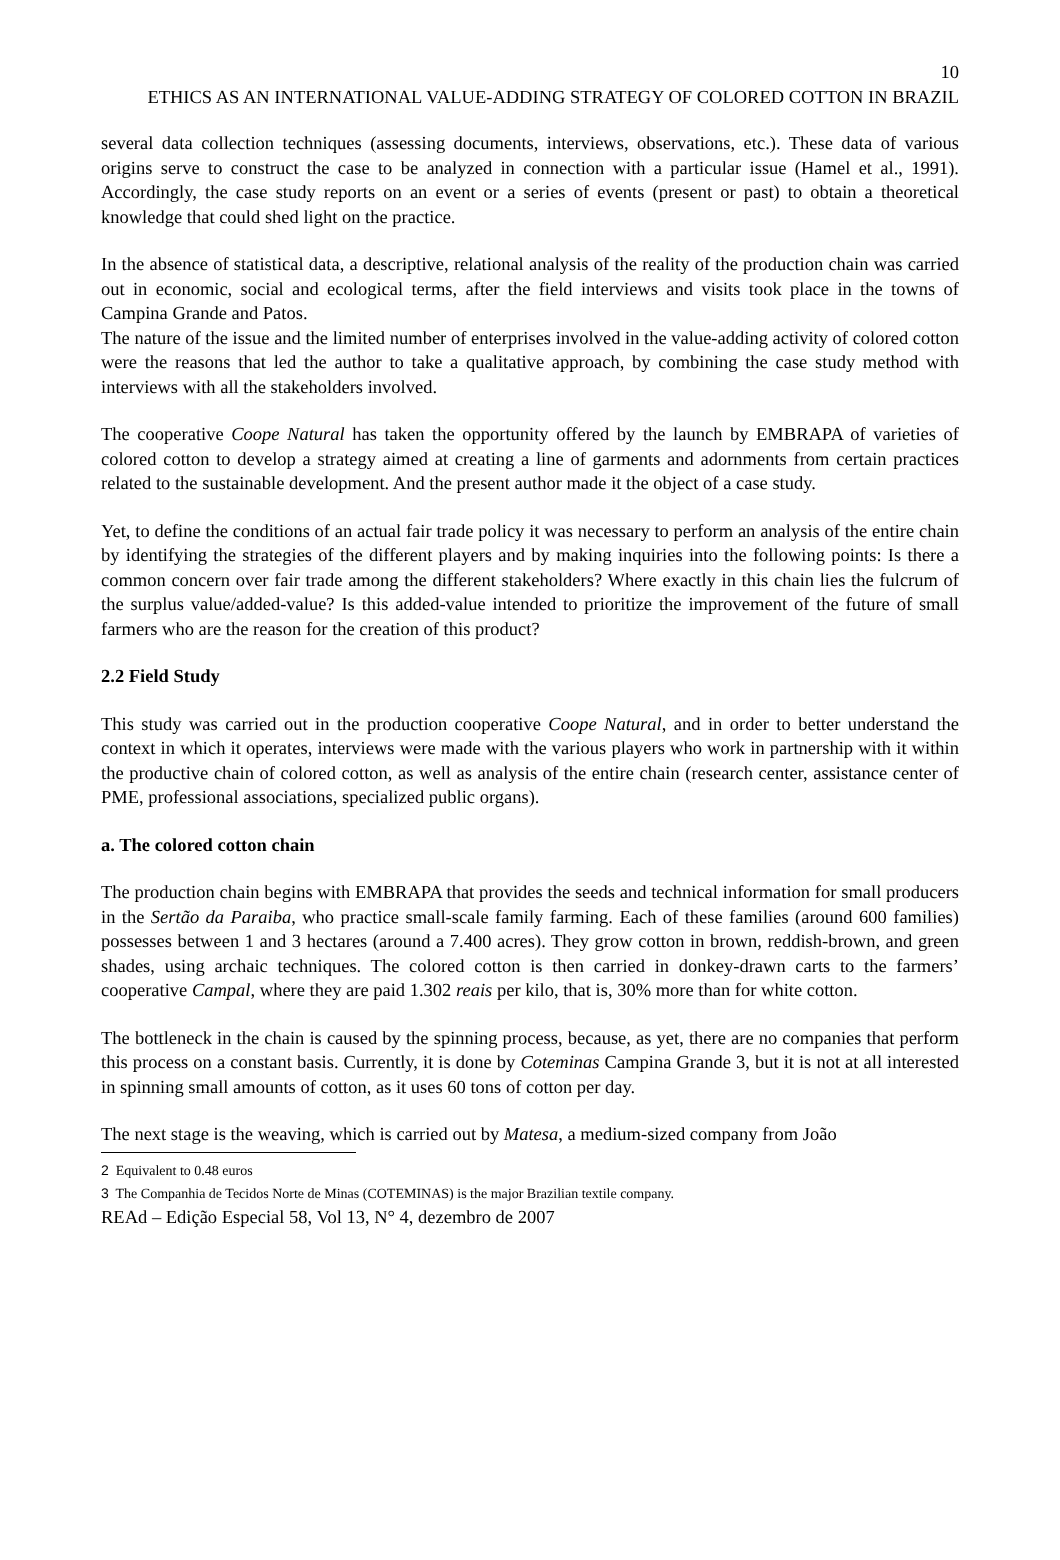10
ETHICS AS AN INTERNATIONAL VALUE-ADDING STRATEGY OF COLORED COTTON IN BRAZIL
several data collection techniques (assessing documents, interviews, observations, etc.). These data of various origins serve to construct the case to be analyzed in connection with a particular issue (Hamel et al., 1991). Accordingly, the case study reports on an event or a series of events (present or past) to obtain a theoretical knowledge that could shed light on the practice.
In the absence of statistical data, a descriptive, relational analysis of the reality of the production chain was carried out in economic, social and ecological terms, after the field interviews and visits took place in the towns of Campina Grande and Patos.
The nature of the issue and the limited number of enterprises involved in the value-adding activity of colored cotton were the reasons that led the author to take a qualitative approach, by combining the case study method with interviews with all the stakeholders involved.
The cooperative Coope Natural has taken the opportunity offered by the launch by EMBRAPA of varieties of colored cotton to develop a strategy aimed at creating a line of garments and adornments from certain practices related to the sustainable development. And the present author made it the object of a case study.
Yet, to define the conditions of an actual fair trade policy it was necessary to perform an analysis of the entire chain by identifying the strategies of the different players and by making inquiries into the following points: Is there a common concern over fair trade among the different stakeholders? Where exactly in this chain lies the fulcrum of the surplus value/added-value? Is this added-value intended to prioritize the improvement of the future of small farmers who are the reason for the creation of this product?
2.2 Field Study
This study was carried out in the production cooperative Coope Natural, and in order to better understand the context in which it operates, interviews were made with the various players who work in partnership with it within the productive chain of colored cotton, as well as analysis of the entire chain (research center, assistance center of PME, professional associations, specialized public organs).
a. The colored cotton chain
The production chain begins with EMBRAPA that provides the seeds and technical information for small producers in the Sertão da Paraiba, who practice small-scale family farming. Each of these families (around 600 families) possesses between 1 and 3 hectares (around a 7.400 acres). They grow cotton in brown, reddish-brown, and green shades, using archaic techniques. The colored cotton is then carried in donkey-drawn carts to the farmers’ cooperative Campal, where they are paid 1.302 reais per kilo, that is, 30% more than for white cotton.
The bottleneck in the chain is caused by the spinning process, because, as yet, there are no companies that perform this process on a constant basis. Currently, it is done by Coteminas Campina Grande 3, but it is not at all interested in spinning small amounts of cotton, as it uses 60 tons of cotton per day.
The next stage is the weaving, which is carried out by Matesa, a medium-sized company from João
2 Equivalent to 0.48 euros
3 The Companhia de Tecidos Norte de Minas (COTEMINAS) is the major Brazilian textile company.
REAd – Edição Especial 58, Vol 13, N° 4, dezembro de 2007